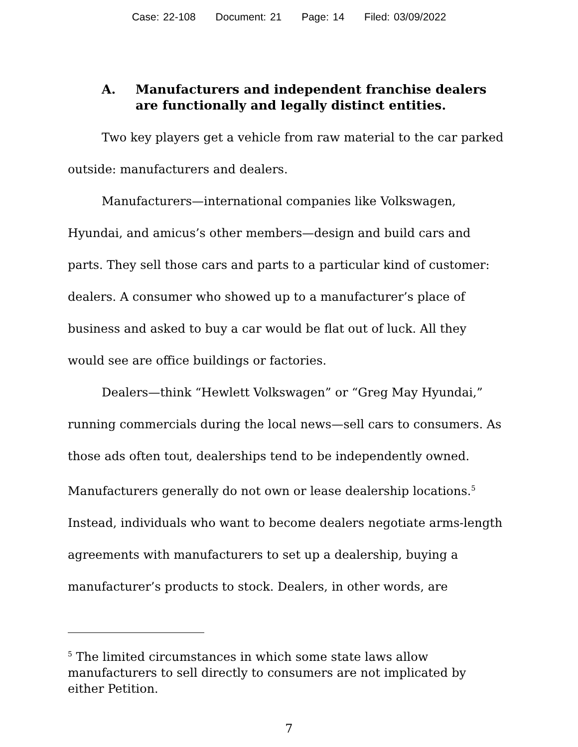Case: 22-108 Document: 21 Page: 14 Filed: 03/09/2022
A. Manufacturers and independent franchise dealers are functionally and legally distinct entities.
Two key players get a vehicle from raw material to the car parked outside: manufacturers and dealers.
Manufacturers—international companies like Volkswagen, Hyundai, and amicus’s other members—design and build cars and parts. They sell those cars and parts to a particular kind of customer: dealers. A consumer who showed up to a manufacturer’s place of business and asked to buy a car would be flat out of luck. All they would see are office buildings or factories.
Dealers—think “Hewlett Volkswagen” or “Greg May Hyundai,” running commercials during the local news—sell cars to consumers. As those ads often tout, dealerships tend to be independently owned. Manufacturers generally do not own or lease dealership locations.<sup>5</sup> Instead, individuals who want to become dealers negotiate arms-length agreements with manufacturers to set up a dealership, buying a manufacturer’s products to stock. Dealers, in other words, are
<sup>5</sup> The limited circumstances in which some state laws allow manufacturers to sell directly to consumers are not implicated by either Petition.
7